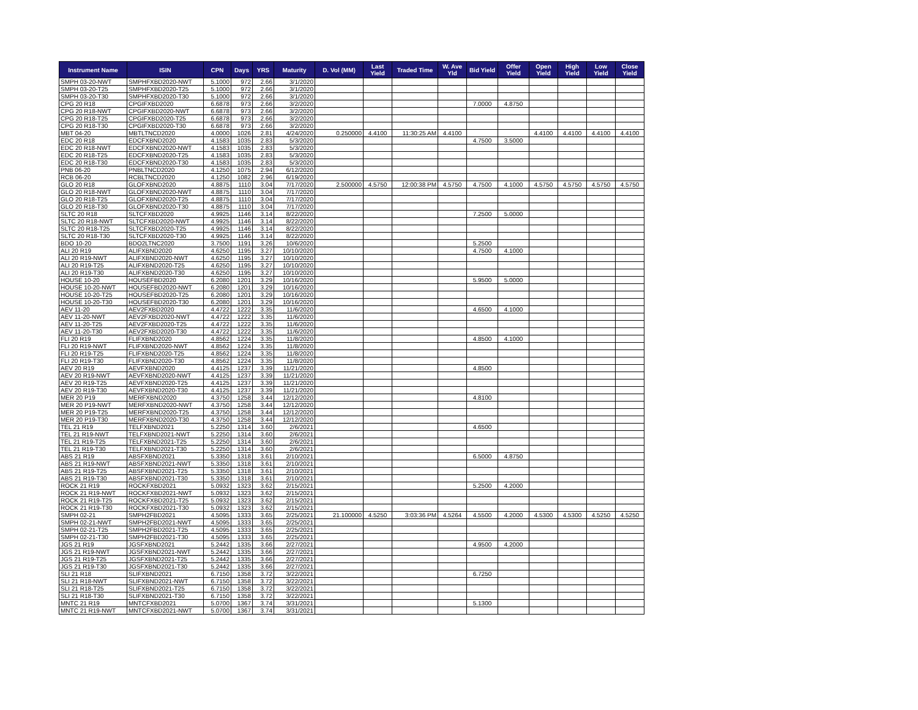| Instrument Name | ISIN | CPN | Days | YRS | Maturity | D. Vol (MM) | Last Yield | Traded Time | W. Ave Yld | Bid Yield | Offer Yield | Open Yield | High Yield | Low Yield | Close Yield |
| --- | --- | --- | --- | --- | --- | --- | --- | --- | --- | --- | --- | --- | --- | --- | --- |
| SMPH 03-20-NWT | SMPHFXBD2020-NWT | 5.1000 | 972 | 2.66 | 3/1/2020 | | | | | | | | | | |
| SMPH 03-20-T25 | SMPHFXBD2020-T25 | 5.1000 | 972 | 2.66 | 3/1/2020 | | | | | | | | | | |
| SMPH 03-20-T30 | SMPHFXBD2020-T30 | 5.1000 | 972 | 2.66 | 3/1/2020 | | | | | | | | | | |
| CPG 20 R18 | CPGIFXBD2020 | 6.6878 | 973 | 2.66 | 3/2/2020 | | | | | 7.0000 | 4.8750 | | | | |
| CPG 20 R18-NWT | CPGIFXBD2020-NWT | 6.6878 | 973 | 2.66 | 3/2/2020 | | | | | | | | | | |
| CPG 20 R18-T25 | CPGIFXBD2020-T25 | 6.6878 | 973 | 2.66 | 3/2/2020 | | | | | | | | | | |
| CPG 20 R18-T30 | CPGIFXBD2020-T30 | 6.6878 | 973 | 2.66 | 3/2/2020 | | | | | | | | | | |
| MBT 04-20 | MBTLTNCD2020 | 4.0000 | 1026 | 2.81 | 4/24/2020 | 0.250000 | 4.4100 | 11:30:25 AM | 4.4100 | | | 4.4100 | 4.4100 | 4.4100 | 4.4100 |
| EDC 20 R18 | EDCFXBND2020 | 4.1583 | 1035 | 2.83 | 5/3/2020 | | | | | 4.7500 | 3.5000 | | | | |
| EDC 20 R18-NWT | EDCFXBND2020-NWT | 4.1583 | 1035 | 2.83 | 5/3/2020 | | | | | | | | | | |
| EDC 20 R18-T25 | EDCFXBND2020-T25 | 4.1583 | 1035 | 2.83 | 5/3/2020 | | | | | | | | | | |
| EDC 20 R18-T30 | EDCFXBND2020-T30 | 4.1583 | 1035 | 2.83 | 5/3/2020 | | | | | | | | | | |
| PNB 06-20 | PNBLTNCD2020 | 4.1250 | 1075 | 2.94 | 6/12/2020 | | | | | | | | | | |
| RCB 06-20 | RCBLTNCD2020 | 4.1250 | 1082 | 2.96 | 6/19/2020 | | | | | | | | | | |
| GLO 20 R18 | GLOFXBND2020 | 4.8875 | 1110 | 3.04 | 7/17/2020 | 2.500000 | 4.5750 | 12:00:38 PM | 4.5750 | 4.7500 | 4.1000 | 4.5750 | 4.5750 | 4.5750 | 4.5750 |
| GLO 20 R18-NWT | GLOFXBND2020-NWT | 4.8875 | 1110 | 3.04 | 7/17/2020 | | | | | | | | | | |
| GLO 20 R18-T25 | GLOFXBND2020-T25 | 4.8875 | 1110 | 3.04 | 7/17/2020 | | | | | | | | | | |
| GLO 20 R18-T30 | GLOFXBND2020-T30 | 4.8875 | 1110 | 3.04 | 7/17/2020 | | | | | | | | | | |
| SLTC 20 R18 | SLTCFXBD2020 | 4.9925 | 1146 | 3.14 | 8/22/2020 | | | | | 7.2500 | 5.0000 | | | | |
| SLTC 20 R18-NWT | SLTCFXBD2020-NWT | 4.9925 | 1146 | 3.14 | 8/22/2020 | | | | | | | | | | |
| SLTC 20 R18-T25 | SLTCFXBD2020-T25 | 4.9925 | 1146 | 3.14 | 8/22/2020 | | | | | | | | | | |
| SLTC 20 R18-T30 | SLTCFXBD2020-T30 | 4.9925 | 1146 | 3.14 | 8/22/2020 | | | | | | | | | | |
| BDO 10-20 | BDO2LTNC2020 | 3.7500 | 1191 | 3.26 | 10/6/2020 | | | | | 5.2500 | | | | | |
| ALI 20 R19 | ALIFXBND2020 | 4.6250 | 1195 | 3.27 | 10/10/2020 | | | | | 4.7500 | 4.1000 | | | | |
| ALI 20 R19-NWT | ALIFXBND2020-NWT | 4.6250 | 1195 | 3.27 | 10/10/2020 | | | | | | | | | | |
| ALI 20 R19-T25 | ALIFXBND2020-T25 | 4.6250 | 1195 | 3.27 | 10/10/2020 | | | | | | | | | | |
| ALI 20 R19-T30 | ALIFXBND2020-T30 | 4.6250 | 1195 | 3.27 | 10/10/2020 | | | | | | | | | | |
| HOUSE 10-20 | HOUSEFBD2020 | 6.2080 | 1201 | 3.29 | 10/16/2020 | | | | | 5.9500 | 5.0000 | | | | |
| HOUSE 10-20-NWT | HOUSEFBD2020-NWT | 6.2080 | 1201 | 3.29 | 10/16/2020 | | | | | | | | | | |
| HOUSE 10-20-T25 | HOUSEFBD2020-T25 | 6.2080 | 1201 | 3.29 | 10/16/2020 | | | | | | | | | | |
| HOUSE 10-20-T30 | HOUSEFBD2020-T30 | 6.2080 | 1201 | 3.29 | 10/16/2020 | | | | | | | | | | |
| AEV 11-20 | AEV2FXBD2020 | 4.4722 | 1222 | 3.35 | 11/6/2020 | | | | | 4.6500 | 4.1000 | | | | |
| AEV 11-20-NWT | AEV2FXBD2020-NWT | 4.4722 | 1222 | 3.35 | 11/6/2020 | | | | | | | | | | |
| AEV 11-20-T25 | AEV2FXBD2020-T25 | 4.4722 | 1222 | 3.35 | 11/6/2020 | | | | | | | | | | |
| AEV 11-20-T30 | AEV2FXBD2020-T30 | 4.4722 | 1222 | 3.35 | 11/6/2020 | | | | | | | | | | |
| FLI 20 R19 | FLIFXBND2020 | 4.8562 | 1224 | 3.35 | 11/8/2020 | | | | | 4.8500 | 4.1000 | | | | |
| FLI 20 R19-NWT | FLIFXBND2020-NWT | 4.8562 | 1224 | 3.35 | 11/8/2020 | | | | | | | | | | |
| FLI 20 R19-T25 | FLIFXBND2020-T25 | 4.8562 | 1224 | 3.35 | 11/8/2020 | | | | | | | | | | |
| FLI 20 R19-T30 | FLIFXBND2020-T30 | 4.8562 | 1224 | 3.35 | 11/8/2020 | | | | | | | | | | |
| AEV 20 R19 | AEVFXBND2020 | 4.4125 | 1237 | 3.39 | 11/21/2020 | | | | | 4.8500 | | | | | |
| AEV 20 R19-NWT | AEVFXBND2020-NWT | 4.4125 | 1237 | 3.39 | 11/21/2020 | | | | | | | | | | |
| AEV 20 R19-T25 | AEVFXBND2020-T25 | 4.4125 | 1237 | 3.39 | 11/21/2020 | | | | | | | | | | |
| AEV 20 R19-T30 | AEVFXBND2020-T30 | 4.4125 | 1237 | 3.39 | 11/21/2020 | | | | | | | | | | |
| MER 20 P19 | MERFXBND2020 | 4.3750 | 1258 | 3.44 | 12/12/2020 | | | | | 4.8100 | | | | | |
| MER 20 P19-NWT | MERFXBND2020-NWT | 4.3750 | 1258 | 3.44 | 12/12/2020 | | | | | | | | | | |
| MER 20 P19-T25 | MERFXBND2020-T25 | 4.3750 | 1258 | 3.44 | 12/12/2020 | | | | | | | | | | |
| MER 20 P19-T30 | MERFXBND2020-T30 | 4.3750 | 1258 | 3.44 | 12/12/2020 | | | | | | | | | | |
| TEL 21 R19 | TELFXBND2021 | 5.2250 | 1314 | 3.60 | 2/6/2021 | | | | | 4.6500 | | | | | |
| TEL 21 R19-NWT | TELFXBND2021-NWT | 5.2250 | 1314 | 3.60 | 2/6/2021 | | | | | | | | | | |
| TEL 21 R19-T25 | TELFXBND2021-T25 | 5.2250 | 1314 | 3.60 | 2/6/2021 | | | | | | | | | | |
| TEL 21 R19-T30 | TELFXBND2021-T30 | 5.2250 | 1314 | 3.60 | 2/6/2021 | | | | | | | | | | |
| ABS 21 R19 | ABSFXBND2021 | 5.3350 | 1318 | 3.61 | 2/10/2021 | | | | | 6.5000 | 4.8750 | | | | |
| ABS 21 R19-NWT | ABSFXBND2021-NWT | 5.3350 | 1318 | 3.61 | 2/10/2021 | | | | | | | | | | |
| ABS 21 R19-T25 | ABSFXBND2021-T25 | 5.3350 | 1318 | 3.61 | 2/10/2021 | | | | | | | | | | |
| ABS 21 R19-T30 | ABSFXBND2021-T30 | 5.3350 | 1318 | 3.61 | 2/10/2021 | | | | | | | | | | |
| ROCK 21 R19 | ROCKFXBD2021 | 5.0932 | 1323 | 3.62 | 2/15/2021 | | | | | 5.2500 | 4.2000 | | | | |
| ROCK 21 R19-NWT | ROCKFXBD2021-NWT | 5.0932 | 1323 | 3.62 | 2/15/2021 | | | | | | | | | | |
| ROCK 21 R19-T25 | ROCKFXBD2021-T25 | 5.0932 | 1323 | 3.62 | 2/15/2021 | | | | | | | | | | |
| ROCK 21 R19-T30 | ROCKFXBD2021-T30 | 5.0932 | 1323 | 3.62 | 2/15/2021 | | | | | | | | | | |
| SMPH 02-21 | SMPH2FBD2021 | 4.5095 | 1333 | 3.65 | 2/25/2021 | 21.100000 | 4.5250 | 3:03:36 PM | 4.5264 | 4.5500 | 4.2000 | 4.5300 | 4.5300 | 4.5250 | 4.5250 |
| SMPH 02-21-NWT | SMPH2FBD2021-NWT | 4.5095 | 1333 | 3.65 | 2/25/2021 | | | | | | | | | | |
| SMPH 02-21-T25 | SMPH2FBD2021-T25 | 4.5095 | 1333 | 3.65 | 2/25/2021 | | | | | | | | | | |
| SMPH 02-21-T30 | SMPH2FBD2021-T30 | 4.5095 | 1333 | 3.65 | 2/25/2021 | | | | | | | | | | |
| JGS 21 R19 | JGSFXBND2021 | 5.2442 | 1335 | 3.66 | 2/27/2021 | | | | | 4.9500 | 4.2000 | | | | |
| JGS 21 R19-NWT | JGSFXBND2021-NWT | 5.2442 | 1335 | 3.66 | 2/27/2021 | | | | | | | | | | |
| JGS 21 R19-T25 | JGSFXBND2021-T25 | 5.2442 | 1335 | 3.66 | 2/27/2021 | | | | | | | | | | |
| JGS 21 R19-T30 | JGSFXBND2021-T30 | 5.2442 | 1335 | 3.66 | 2/27/2021 | | | | | | | | | | |
| SLI 21 R18 | SLIFXBND2021 | 6.7150 | 1358 | 3.72 | 3/22/2021 | | | | | 6.7250 | | | | | |
| SLI 21 R18-NWT | SLIFXBND2021-NWT | 6.7150 | 1358 | 3.72 | 3/22/2021 | | | | | | | | | | |
| SLI 21 R18-T25 | SLIFXBND2021-T25 | 6.7150 | 1358 | 3.72 | 3/22/2021 | | | | | | | | | | |
| SLI 21 R18-T30 | SLIFXBND2021-T30 | 6.7150 | 1358 | 3.72 | 3/22/2021 | | | | | | | | | | |
| MNTC 21 R19 | MNTCFXBD2021 | 5.0700 | 1367 | 3.74 | 3/31/2021 | | | | | 5.1300 | | | | | |
| MNTC 21 R19-NWT | MNTCFXBD2021-NWT | 5.0700 | 1367 | 3.74 | 3/31/2021 | | | | | | | | | | |